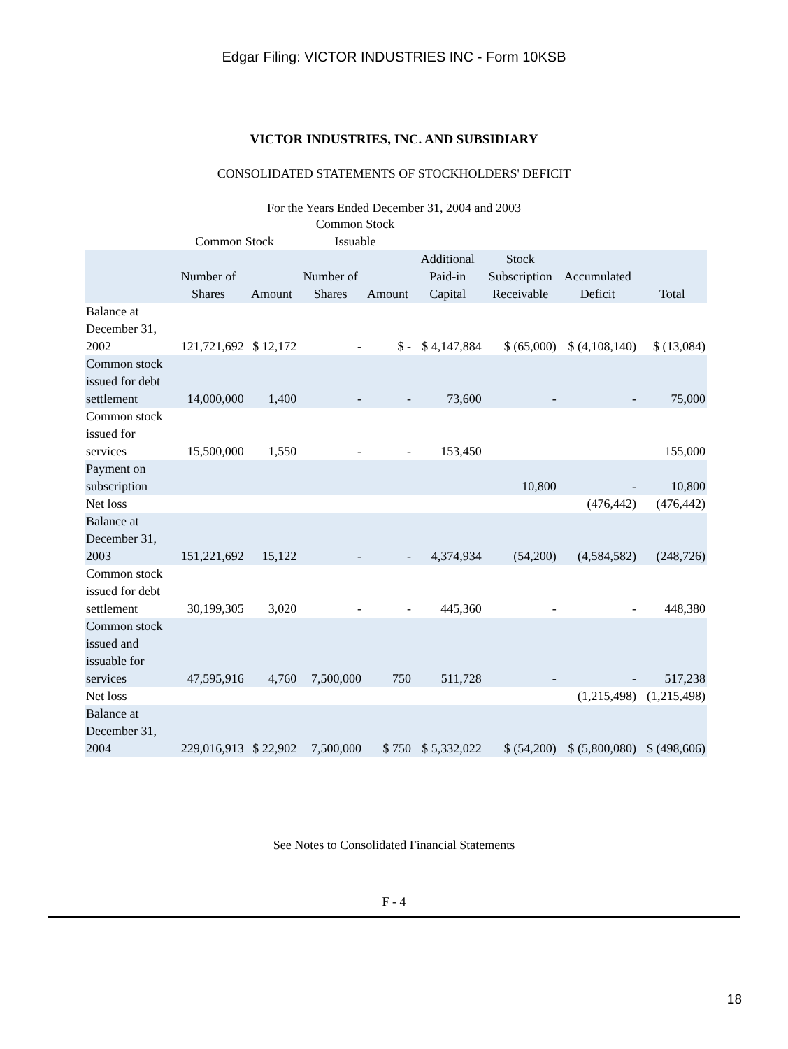Edgar Filing: VICTOR INDUSTRIES INC - Form 10KSB
VICTOR INDUSTRIES, INC. AND SUBSIDIARY
CONSOLIDATED STATEMENTS OF STOCKHOLDERS' DEFICIT
For the Years Ended December 31, 2004 and 2003
| | Common Stock | | Common Stock Issuable | | | | | |
| --- | --- | --- | --- | --- | --- | --- | --- | --- |
| | Number of Shares | Amount | Number of Shares | Amount | Additional Paid-in Capital | Stock Subscription Receivable | Accumulated Deficit | Total |
| Balance at December 31, 2002 | 121,721,692 | $ 12,172 | - | $ - | $ 4,147,884 | $ (65,000) | $ (4,108,140) | $ (13,084) |
| Common stock issued for debt settlement | 14,000,000 | 1,400 | - | - | 73,600 | - | - | 75,000 |
| Common stock issued for services | 15,500,000 | 1,550 | - | - | 153,450 | | | 155,000 |
| Payment on subscription | | | | | | 10,800 | - | 10,800 |
| Net loss | | | | | | | (476,442) | (476,442) |
| Balance at December 31, 2003 | 151,221,692 | 15,122 | - | - | 4,374,934 | (54,200) | (4,584,582) | (248,726) |
| Common stock issued for debt settlement | 30,199,305 | 3,020 | - | - | 445,360 | - | - | 448,380 |
| Common stock issued and issuable for services | 47,595,916 | 4,760 | 7,500,000 | 750 | 511,728 | - | - | 517,238 |
| Net loss | | | | | | | (1,215,498) | (1,215,498) |
| Balance at December 31, 2004 | 229,016,913 | $ 22,902 | 7,500,000 | $ 750 | $ 5,332,022 | $ (54,200) | $ (5,800,080) | $ (498,606) |
See Notes to Consolidated Financial Statements
F - 4
18